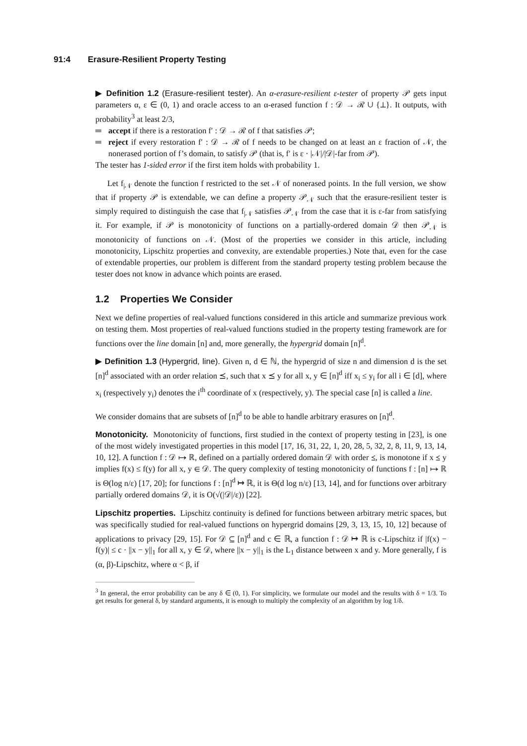91:4 Erasure-Resilient Property Testing
▶ Definition 1.2 (Erasure-resilient tester). An α-erasure-resilient ε-tester of property 𝒫 gets input parameters α, ε ∈ (0, 1) and oracle access to an α-erased function f : 𝒟 → ℛ ∪ {⊥}. It outputs, with probability<sup>3</sup> at least 2/3,
accept if there is a restoration f′ : 𝒟 → ℛ of f that satisfies 𝒫;
reject if every restoration f′ : 𝒟 → ℛ of f needs to be changed on at least an ε fraction of 𝒩, the nonerased portion of f’s domain, to satisfy 𝒫 (that is, f′ is ε · |𝒩|/|𝒟|-far from 𝒫).
The tester has 1-sided error if the first item holds with probability 1.
Let f<sub>|𝒩</sub> denote the function f restricted to the set 𝒩 of nonerased points. In the full version, we show that if property 𝒫 is extendable, we can define a property 𝒫<sub>𝒩</sub> such that the erasure-resilient tester is simply required to distinguish the case that f<sub>|𝒩</sub> satisfies 𝒫<sub>𝒩</sub> from the case that it is ε-far from satisfying it. For example, if 𝒫 is monotonicity of functions on a partially-ordered domain 𝒟 then 𝒫<sub>𝒩</sub> is monotonicity of functions on 𝒩. (Most of the properties we consider in this article, including monotonicity, Lipschitz properties and convexity, are extendable properties.) Note that, even for the case of extendable properties, our problem is different from the standard property testing problem because the tester does not know in advance which points are erased.
1.2 Properties We Consider
Next we define properties of real-valued functions considered in this article and summarize previous work on testing them. Most properties of real-valued functions studied in the property testing framework are for functions over the line domain [n] and, more generally, the hypergrid domain [n]<sup>d</sup>.
▶ Definition 1.3 (Hypergrid, line). Given n, d ∈ ℕ, the hypergrid of size n and dimension d is the set [n]<sup>d</sup> associated with an order relation ⪯, such that x ⪯ y for all x, y ∈ [n]<sup>d</sup> iff x<sub>i</sub> ≤ y<sub>i</sub> for all i ∈ [d], where x<sub>i</sub> (respectively y<sub>i</sub>) denotes the i<sup>th</sup> coordinate of x (respectively, y). The special case [n] is called a line.
We consider domains that are subsets of [n]<sup>d</sup> to be able to handle arbitrary erasures on [n]<sup>d</sup>.
Monotonicity. Monotonicity of functions, first studied in the context of property testing in [23], is one of the most widely investigated properties in this model [17, 16, 31, 22, 1, 20, 28, 5, 32, 2, 8, 11, 9, 13, 14, 10, 12]. A function f : 𝒟 ↦ ℝ, defined on a partially ordered domain 𝒟 with order ⪯, is monotone if x ⪯ y implies f(x) ≤ f(y) for all x, y ∈ 𝒟. The query complexity of testing monotonicity of functions f : [n] ↦ ℝ is Θ(log n/ε) [17, 20]; for functions f : [n]<sup>d</sup> ↦ ℝ, it is Θ(d log n/ε) [13, 14], and for functions over arbitrary partially ordered domains 𝒟, it is O(√(|𝒟|/ε)) [22].
Lipschitz properties. Lipschitz continuity is defined for functions between arbitrary metric spaces, but was specifically studied for real-valued functions on hypergrid domains [29, 3, 13, 15, 10, 12] because of applications to privacy [29, 15]. For 𝒟 ⊆ [n]<sup>d</sup> and c ∈ ℝ, a function f : 𝒟 ↦ ℝ is c-Lipschitz if |f(x) − f(y)| ≤ c · ||x − y||<sub>1</sub> for all x, y ∈ 𝒟, where ||x − y||<sub>1</sub> is the L<sub>1</sub> distance between x and y. More generally, f is (α, β)-Lipschitz, where α < β, if
<sup>3</sup> In general, the error probability can be any δ ∈ (0, 1). For simplicity, we formulate our model and the results with δ = 1/3. To get results for general δ, by standard arguments, it is enough to multiply the complexity of an algorithm by log 1/δ.